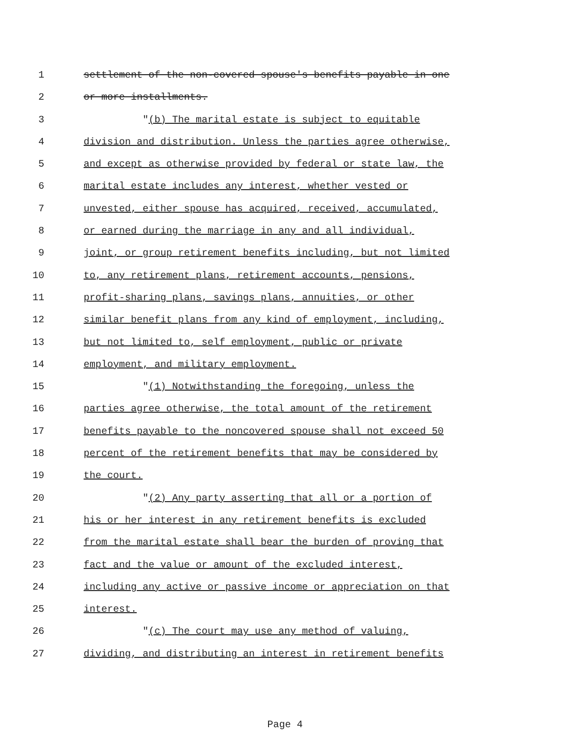1 settlement of the non-covered spouse's benefits payable in one
2 or more installments.
3 "(b) The marital estate is subject to equitable
4 division and distribution. Unless the parties agree otherwise,
5 and except as otherwise provided by federal or state law, the
6 marital estate includes any interest, whether vested or
7 unvested, either spouse has acquired, received, accumulated,
8 or earned during the marriage in any and all individual,
9 joint, or group retirement benefits including, but not limited
10 to, any retirement plans, retirement accounts, pensions,
11 profit-sharing plans, savings plans, annuities, or other
12 similar benefit plans from any kind of employment, including,
13 but not limited to, self employment, public or private
14 employment, and military employment.
15 "(1) Notwithstanding the foregoing, unless the
16 parties agree otherwise, the total amount of the retirement
17 benefits payable to the noncovered spouse shall not exceed 50
18 percent of the retirement benefits that may be considered by
19 the court.
20 "(2) Any party asserting that all or a portion of
21 his or her interest in any retirement benefits is excluded
22 from the marital estate shall bear the burden of proving that
23 fact and the value or amount of the excluded interest,
24 including any active or passive income or appreciation on that
25 interest.
26 "(c) The court may use any method of valuing,
27 dividing, and distributing an interest in retirement benefits
Page 4